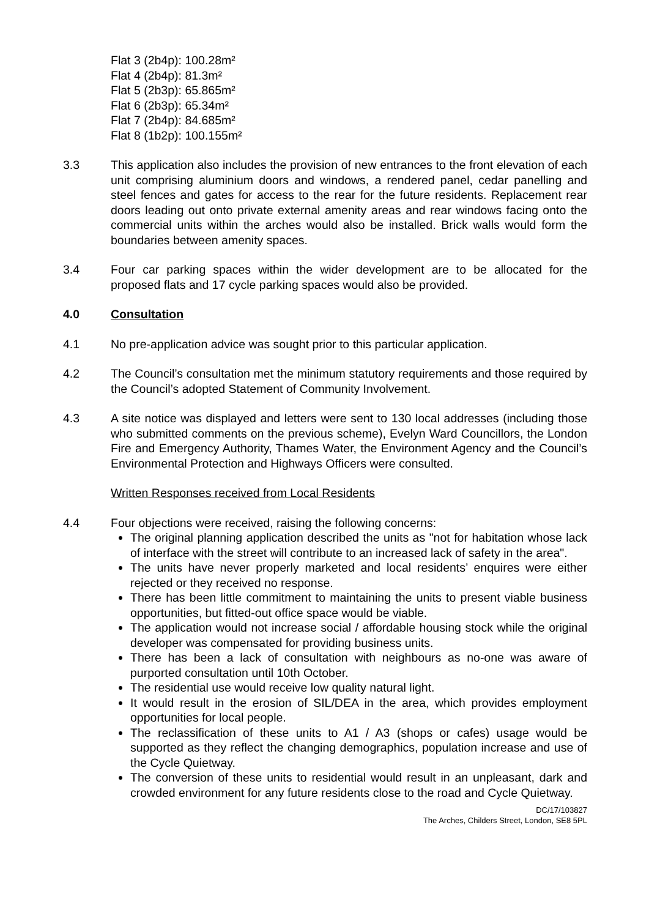Flat 3 (2b4p): 100.28m²
Flat 4 (2b4p): 81.3m²
Flat 5 (2b3p): 65.865m²
Flat 6 (2b3p): 65.34m²
Flat 7 (2b4p): 84.685m²
Flat 8 (1b2p): 100.155m²
3.3 This application also includes the provision of new entrances to the front elevation of each unit comprising aluminium doors and windows, a rendered panel, cedar panelling and steel fences and gates for access to the rear for the future residents. Replacement rear doors leading out onto private external amenity areas and rear windows facing onto the commercial units within the arches would also be installed. Brick walls would form the boundaries between amenity spaces.
3.4 Four car parking spaces within the wider development are to be allocated for the proposed flats and 17 cycle parking spaces would also be provided.
4.0 Consultation
4.1 No pre-application advice was sought prior to this particular application.
4.2 The Council’s consultation met the minimum statutory requirements and those required by the Council’s adopted Statement of Community Involvement.
4.3 A site notice was displayed and letters were sent to 130 local addresses (including those who submitted comments on the previous scheme), Evelyn Ward Councillors, the London Fire and Emergency Authority, Thames Water, the Environment Agency and the Council’s Environmental Protection and Highways Officers were consulted.
Written Responses received from Local Residents
4.4 Four objections were received, raising the following concerns:
The original planning application described the units as "not for habitation whose lack of interface with the street will contribute to an increased lack of safety in the area".
The units have never properly marketed and local residents’ enquires were either rejected or they received no response.
There has been little commitment to maintaining the units to present viable business opportunities, but fitted-out office space would be viable.
The application would not increase social / affordable housing stock while the original developer was compensated for providing business units.
There has been a lack of consultation with neighbours as no-one was aware of purported consultation until 10th October.
The residential use would receive low quality natural light.
It would result in the erosion of SIL/DEA in the area, which provides employment opportunities for local people.
The reclassification of these units to A1 / A3 (shops or cafes) usage would be supported as they reflect the changing demographics, population increase and use of the Cycle Quietway.
The conversion of these units to residential would result in an unpleasant, dark and crowded environment for any future residents close to the road and Cycle Quietway.
DC/17/103827
The Arches, Childers Street, London, SE8 5PL